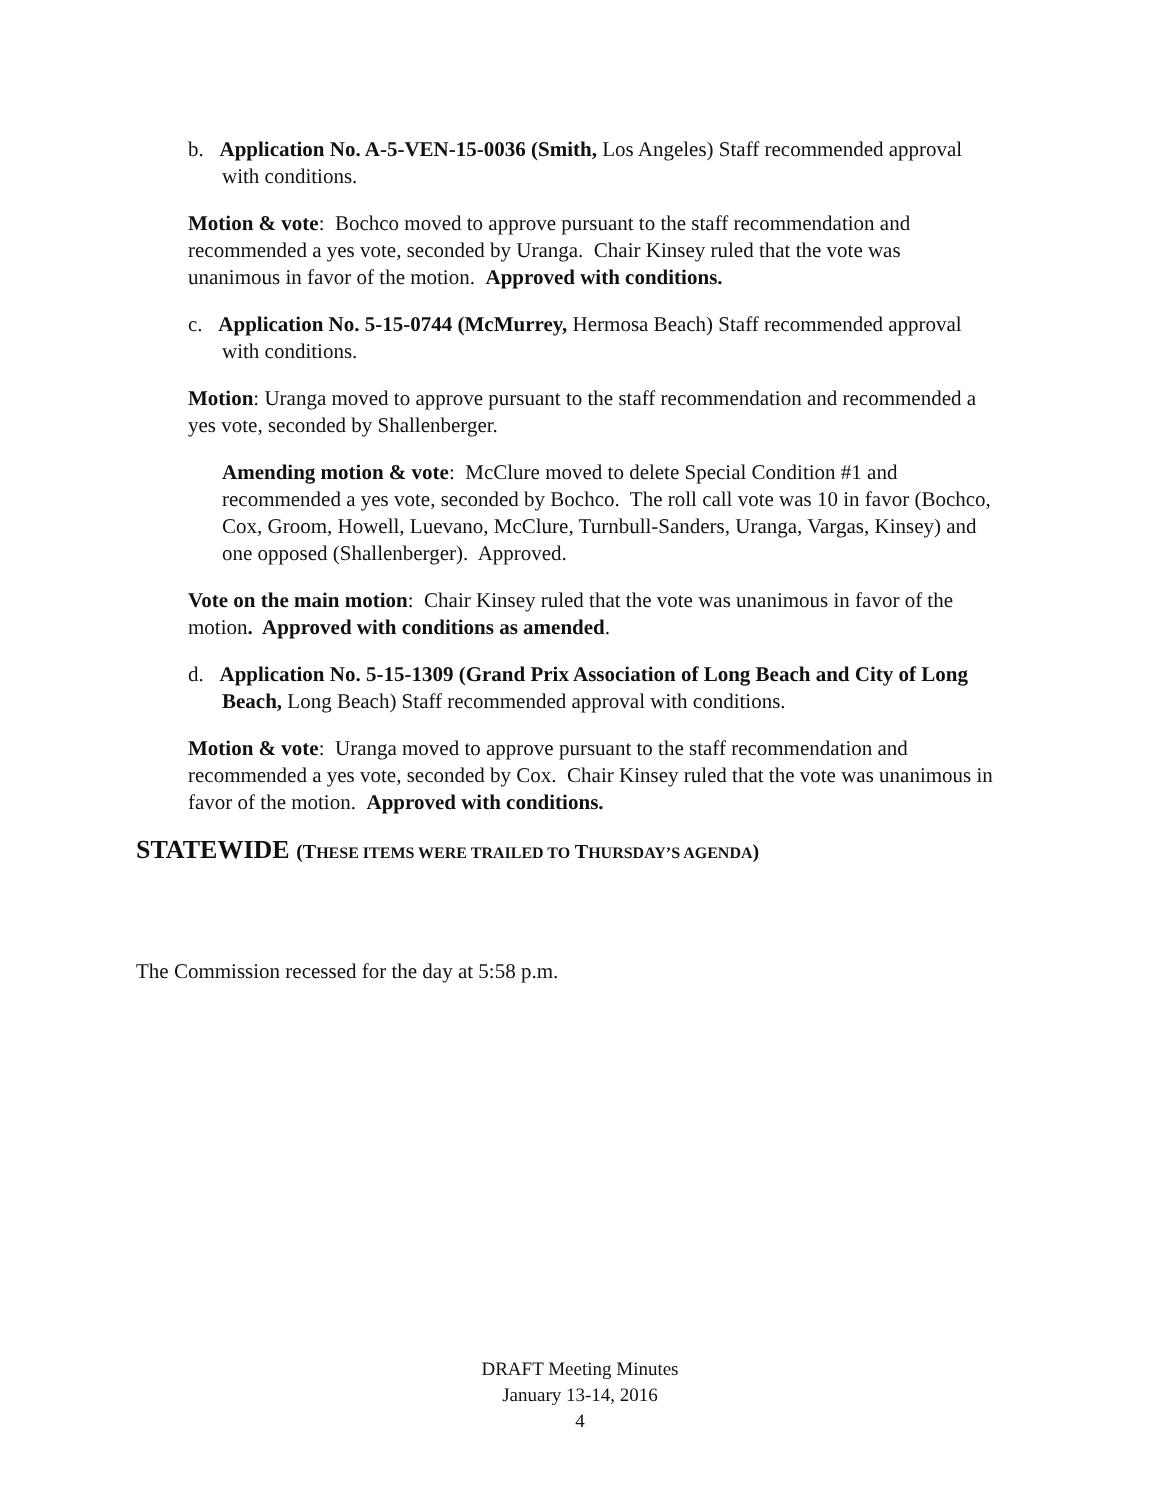b. Application No. A-5-VEN-15-0036 (Smith, Los Angeles) Staff recommended approval with conditions.
Motion & vote: Bochco moved to approve pursuant to the staff recommendation and recommended a yes vote, seconded by Uranga. Chair Kinsey ruled that the vote was unanimous in favor of the motion. Approved with conditions.
c. Application No. 5-15-0744 (McMurrey, Hermosa Beach) Staff recommended approval with conditions.
Motion: Uranga moved to approve pursuant to the staff recommendation and recommended a yes vote, seconded by Shallenberger.
Amending motion & vote: McClure moved to delete Special Condition #1 and recommended a yes vote, seconded by Bochco. The roll call vote was 10 in favor (Bochco, Cox, Groom, Howell, Luevano, McClure, Turnbull-Sanders, Uranga, Vargas, Kinsey) and one opposed (Shallenberger). Approved.
Vote on the main motion: Chair Kinsey ruled that the vote was unanimous in favor of the motion. Approved with conditions as amended.
d. Application No. 5-15-1309 (Grand Prix Association of Long Beach and City of Long Beach, Long Beach) Staff recommended approval with conditions.
Motion & vote: Uranga moved to approve pursuant to the staff recommendation and recommended a yes vote, seconded by Cox. Chair Kinsey ruled that the vote was unanimous in favor of the motion. Approved with conditions.
STATEWIDE (THESE ITEMS WERE TRAILED TO THURSDAY’S AGENDA)
The Commission recessed for the day at 5:58 p.m.
DRAFT Meeting Minutes
January 13-14, 2016
4